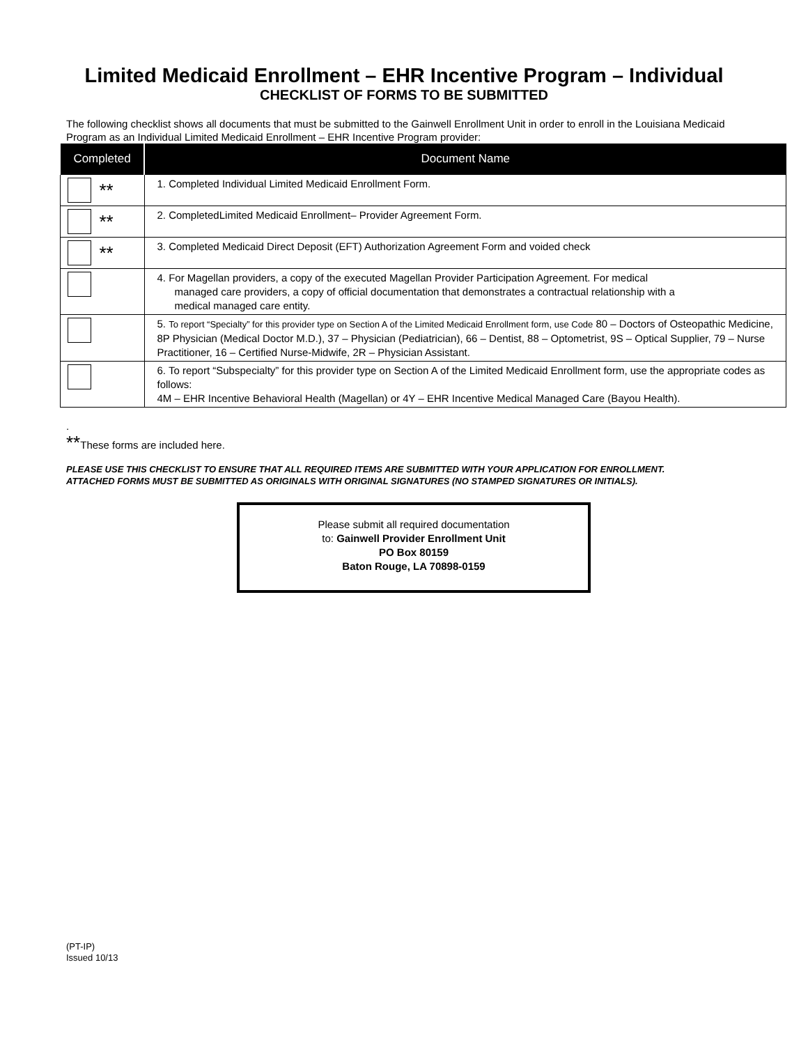Limited Medicaid Enrollment – EHR Incentive Program – Individual
CHECKLIST OF FORMS TO BE SUBMITTED
The following checklist shows all documents that must be submitted to the Gainwell Enrollment Unit in order to enroll in the Louisiana Medicaid Program as an Individual Limited Medicaid Enrollment – EHR Incentive Program provider:
| Completed | Document Name |
| --- | --- |
| ** | 1. Completed Individual Limited Medicaid Enrollment Form. |
| ** | 2. CompletedLimited Medicaid Enrollment– Provider Agreement Form. |
| ** | 3. Completed Medicaid Direct Deposit (EFT) Authorization Agreement Form and voided check |
| | 4. For Magellan providers, a copy of the executed Magellan Provider Participation Agreement. For medical managed care providers, a copy of official documentation that demonstrates a contractual relationship with a medical managed care entity. |
| | 5. To report “Specialty” for this provider type on Section A of the Limited Medicaid Enrollment form, use Code 80 – Doctors of Osteopathic Medicine, 8P Physician (Medical Doctor M.D.), 37 – Physician (Pediatrician), 66 – Dentist, 88 – Optometrist, 9S – Optical Supplier, 79 – Nurse Practitioner, 16 – Certified Nurse-Midwife, 2R – Physician Assistant. |
| | 6. To report “Subspecialty” for this provider type on Section A of the Limited Medicaid Enrollment form, use the appropriate codes as follows: 4M – EHR Incentive Behavioral Health (Magellan) or 4Y – EHR Incentive Medical Managed Care (Bayou Health). |
.
**These forms are included here.
PLEASE USE THIS CHECKLIST TO ENSURE THAT ALL REQUIRED ITEMS ARE SUBMITTED WITH YOUR APPLICATION FOR ENROLLMENT.
ATTACHED FORMS MUST BE SUBMITTED AS ORIGINALS WITH ORIGINAL SIGNATURES (NO STAMPED SIGNATURES OR INITIALS).
Please submit all required documentation
to: Gainwell Provider Enrollment Unit
PO Box 80159
Baton Rouge, LA 70898-0159
(PT-IP)
Issued 10/13